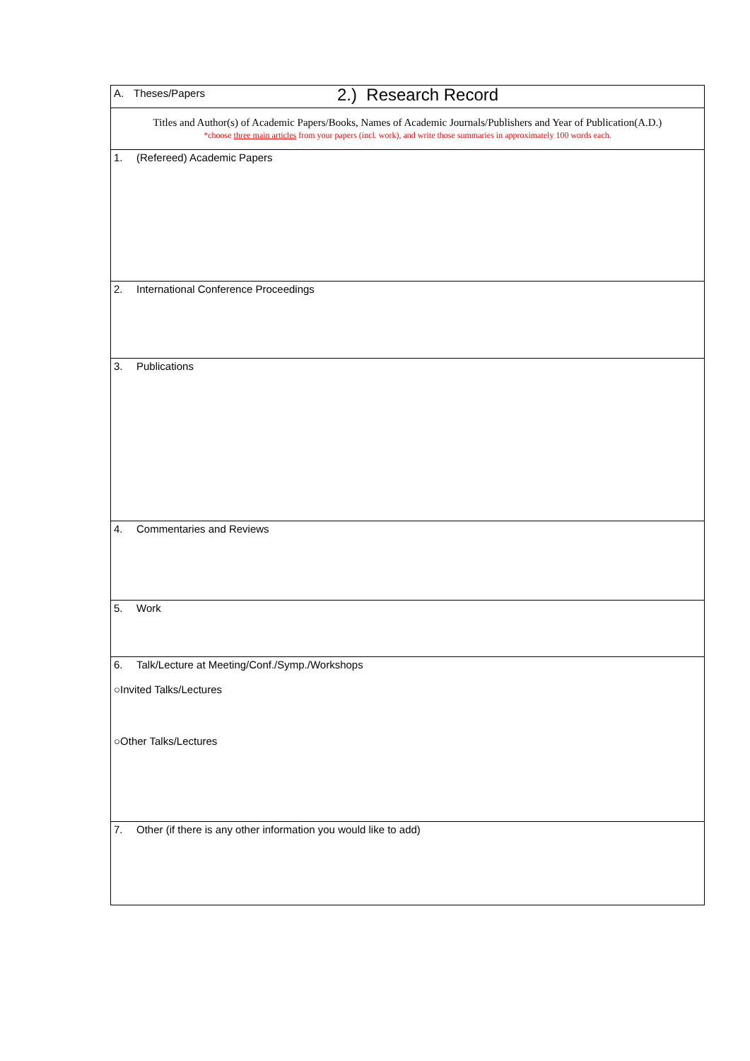2.) Research Record
| A. Theses/Papers |
| Titles and Author(s) of Academic Papers/Books, Names of Academic Journals/Publishers and Year of Publication(A.D.) *choose three main articles from your papers (incl. work), and write those summaries in approximately 100 words each. |
| 1. (Refereed) Academic Papers |
| 2. International Conference Proceedings |
| 3. Publications |
| 4. Commentaries and Reviews |
| 5. Work |
| 6. Talk/Lecture at Meeting/Conf./Symp./Workshops ○Invited Talks/Lectures ○Other Talks/Lectures |
| 7. Other (if there is any other information you would like to add) |